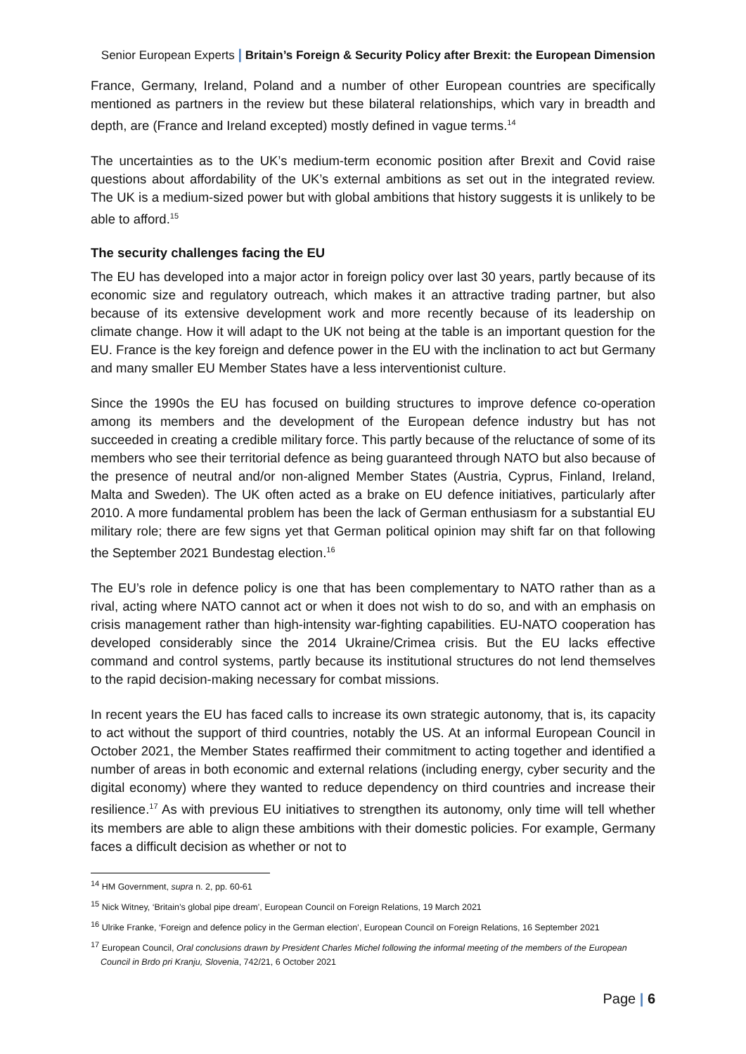Senior European Experts | Britain’s Foreign & Security Policy after Brexit: the European Dimension
France, Germany, Ireland, Poland and a number of other European countries are specifically mentioned as partners in the review but these bilateral relationships, which vary in breadth and depth, are (France and Ireland excepted) mostly defined in vague terms.<sup>14</sup>
The uncertainties as to the UK’s medium-term economic position after Brexit and Covid raise questions about affordability of the UK’s external ambitions as set out in the integrated review. The UK is a medium-sized power but with global ambitions that history suggests it is unlikely to be able to afford.<sup>15</sup>
The security challenges facing the EU
The EU has developed into a major actor in foreign policy over last 30 years, partly because of its economic size and regulatory outreach, which makes it an attractive trading partner, but also because of its extensive development work and more recently because of its leadership on climate change. How it will adapt to the UK not being at the table is an important question for the EU. France is the key foreign and defence power in the EU with the inclination to act but Germany and many smaller EU Member States have a less interventionist culture.
Since the 1990s the EU has focused on building structures to improve defence co-operation among its members and the development of the European defence industry but has not succeeded in creating a credible military force. This partly because of the reluctance of some of its members who see their territorial defence as being guaranteed through NATO but also because of the presence of neutral and/or non-aligned Member States (Austria, Cyprus, Finland, Ireland, Malta and Sweden). The UK often acted as a brake on EU defence initiatives, particularly after 2010. A more fundamental problem has been the lack of German enthusiasm for a substantial EU military role; there are few signs yet that German political opinion may shift far on that following the September 2021 Bundestag election.<sup>16</sup>
The EU’s role in defence policy is one that has been complementary to NATO rather than as a rival, acting where NATO cannot act or when it does not wish to do so, and with an emphasis on crisis management rather than high-intensity war-fighting capabilities. EU-NATO cooperation has developed considerably since the 2014 Ukraine/Crimea crisis. But the EU lacks effective command and control systems, partly because its institutional structures do not lend themselves to the rapid decision-making necessary for combat missions.
In recent years the EU has faced calls to increase its own strategic autonomy, that is, its capacity to act without the support of third countries, notably the US. At an informal European Council in October 2021, the Member States reaffirmed their commitment to acting together and identified a number of areas in both economic and external relations (including energy, cyber security and the digital economy) where they wanted to reduce dependency on third countries and increase their resilience.<sup>17</sup> As with previous EU initiatives to strengthen its autonomy, only time will tell whether its members are able to align these ambitions with their domestic policies. For example, Germany faces a difficult decision as whether or not to
<sup>14</sup> HM Government, supra n. 2, pp. 60-61
<sup>15</sup> Nick Witney, ‘Britain’s global pipe dream’, European Council on Foreign Relations, 19 March 2021
<sup>16</sup> Ulrike Franke, ‘Foreign and defence policy in the German election’, European Council on Foreign Relations, 16 September 2021
<sup>17</sup> European Council, Oral conclusions drawn by President Charles Michel following the informal meeting of the members of the European Council in Brdo pri Kranju, Slovenia, 742/21, 6 October 2021
Page | 6